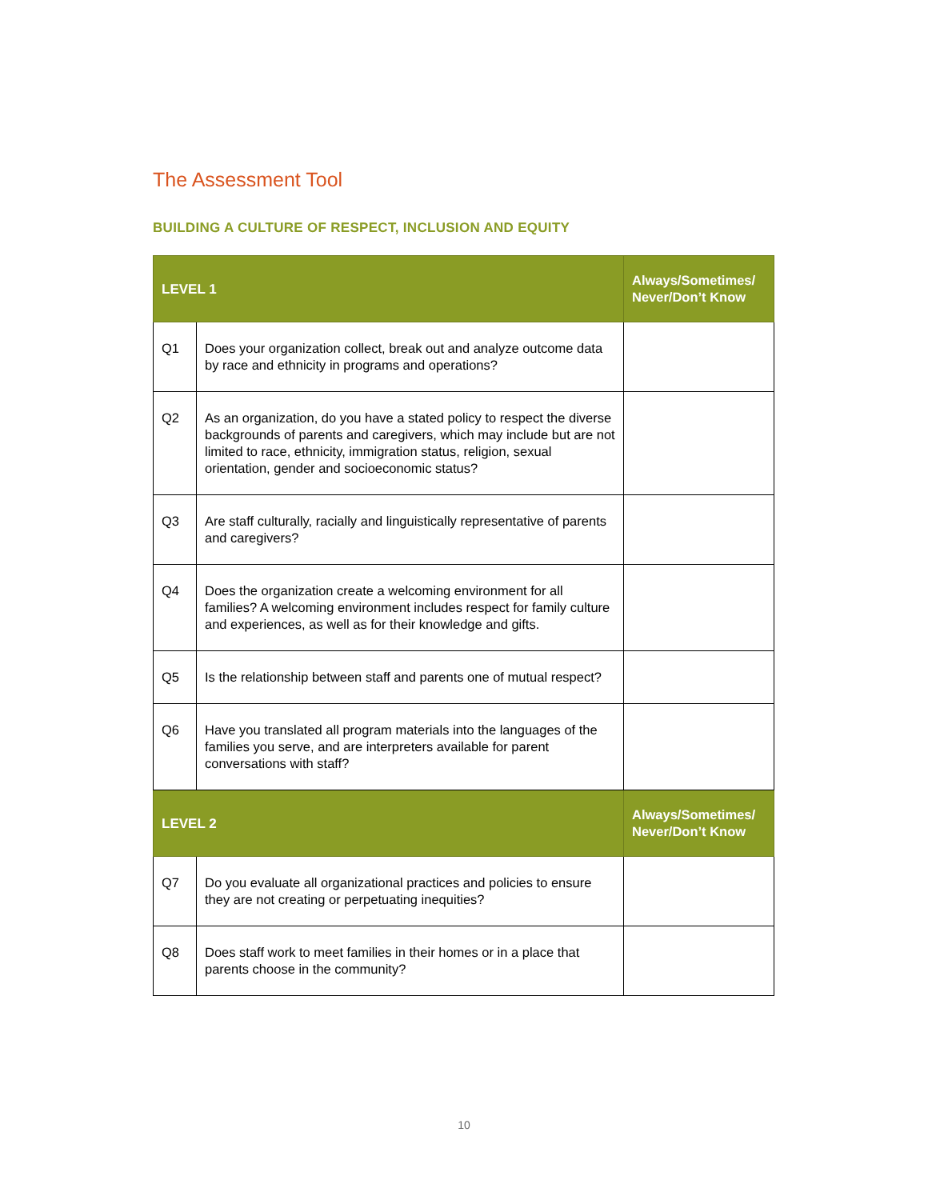The Assessment Tool
BUILDING A CULTURE OF RESPECT, INCLUSION AND EQUITY
| LEVEL 1 | | Always/Sometimes/ Never/Don’t Know |
| --- | --- | --- |
| Q1 | Does your organization collect, break out and analyze outcome data by race and ethnicity in programs and operations? | |
| Q2 | As an organization, do you have a stated policy to respect the diverse backgrounds of parents and caregivers, which may include but are not limited to race, ethnicity, immigration status, religion, sexual orientation, gender and socioeconomic status? | |
| Q3 | Are staff culturally, racially and linguistically representative of parents and caregivers? | |
| Q4 | Does the organization create a welcoming environment for all families? A welcoming environment includes respect for family culture and experiences, as well as for their knowledge and gifts. | |
| Q5 | Is the relationship between staff and parents one of mutual respect? | |
| Q6 | Have you translated all program materials into the languages of the families you serve, and are interpreters available for parent conversations with staff? | |
| LEVEL 2 | | Always/Sometimes/ Never/Don’t Know |
| Q7 | Do you evaluate all organizational practices and policies to ensure they are not creating or perpetuating inequities? | |
| Q8 | Does staff work to meet families in their homes or in a place that parents choose in the community? | |
10